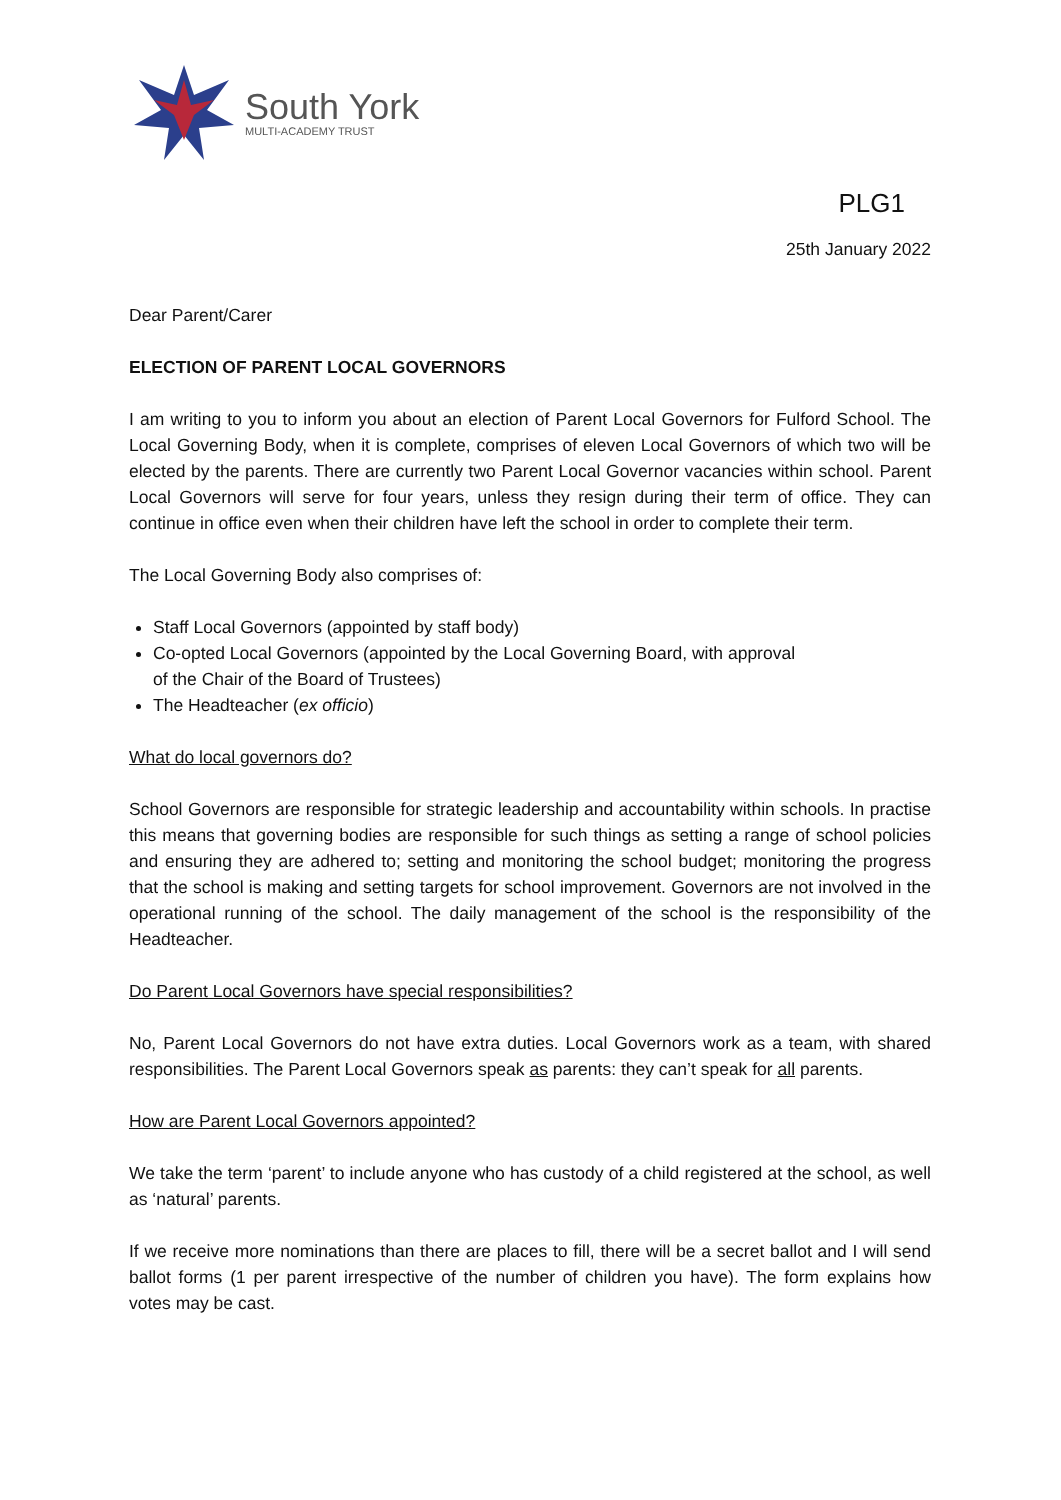South York
MULTI-ACADEMY TRUST
PLG1
25th January 2022
Dear Parent/Carer
ELECTION OF PARENT LOCAL GOVERNORS
I am writing to you to inform you about an election of Parent Local Governors for Fulford School. The Local Governing Body, when it is complete, comprises of eleven Local Governors of which two will be elected by the parents. There are currently two Parent Local Governor vacancies within school. Parent Local Governors will serve for four years, unless they resign during their term of office. They can continue in office even when their children have left the school in order to complete their term.
The Local Governing Body also comprises of:
Staff Local Governors (appointed by staff body)
Co-opted Local Governors (appointed by the Local Governing Board, with approval
of the Chair of the Board of Trustees)
The Headteacher (ex officio)
What do local governors do?
School Governors are responsible for strategic leadership and accountability within schools. In practise this means that governing bodies are responsible for such things as setting a range of school policies and ensuring they are adhered to; setting and monitoring the school budget; monitoring the progress that the school is making and setting targets for school improvement. Governors are not involved in the operational running of the school. The daily management of the school is the responsibility of the Headteacher.
Do Parent Local Governors have special responsibilities?
No, Parent Local Governors do not have extra duties. Local Governors work as a team, with shared responsibilities. The Parent Local Governors speak as parents: they can’t speak for all parents.
How are Parent Local Governors appointed?
We take the term ‘parent’ to include anyone who has custody of a child registered at the school, as well as ‘natural’ parents.
If we receive more nominations than there are places to fill, there will be a secret ballot and I will send ballot forms (1 per parent irrespective of the number of children you have). The form explains how votes may be cast.